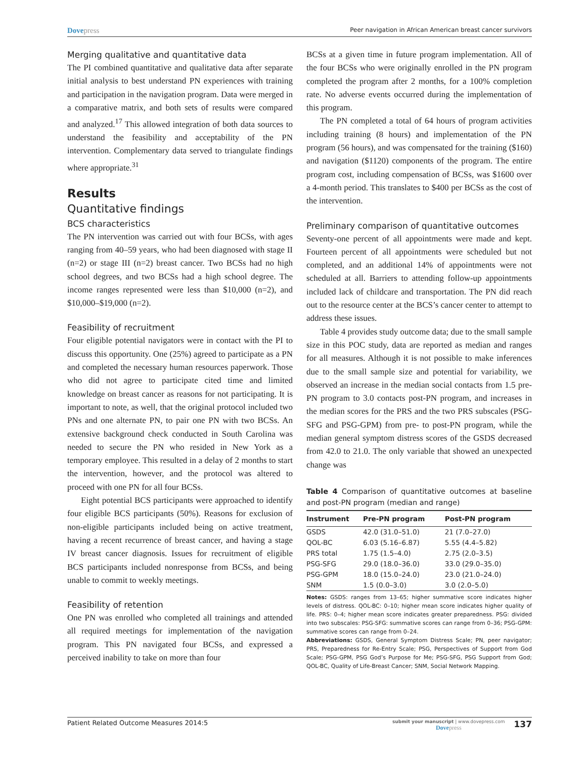Dovepress
Peer navigation in African American breast cancer survivors
Merging qualitative and quantitative data
The PI combined quantitative and qualitative data after separate initial analysis to best understand PN experiences with training and participation in the navigation program. Data were merged in a comparative matrix, and both sets of results were compared and analyzed.<sup>17</sup> This allowed integration of both data sources to understand the feasibility and acceptability of the PN intervention. Complementary data served to triangulate findings where appropriate.<sup>31</sup>
Results
Quantitative findings
BCS characteristics
The PN intervention was carried out with four BCSs, with ages ranging from 40–59 years, who had been diagnosed with stage II (n=2) or stage III (n=2) breast cancer. Two BCSs had no high school degrees, and two BCSs had a high school degree. The income ranges represented were less than $10,000 (n=2), and $10,000–$19,000 (n=2).
Feasibility of recruitment
Four eligible potential navigators were in contact with the PI to discuss this opportunity. One (25%) agreed to participate as a PN and completed the necessary human resources paperwork. Those who did not agree to participate cited time and limited knowledge on breast cancer as reasons for not participating. It is important to note, as well, that the original protocol included two PNs and one alternate PN, to pair one PN with two BCSs. An extensive background check conducted in South Carolina was needed to secure the PN who resided in New York as a temporary employee. This resulted in a delay of 2 months to start the intervention, however, and the protocol was altered to proceed with one PN for all four BCSs.
Eight potential BCS participants were approached to identify four eligible BCS participants (50%). Reasons for exclusion of non-eligible participants included being on active treatment, having a recent recurrence of breast cancer, and having a stage IV breast cancer diagnosis. Issues for recruitment of eligible BCS participants included nonresponse from BCSs, and being unable to commit to weekly meetings.
Feasibility of retention
One PN was enrolled who completed all trainings and attended all required meetings for implementation of the navigation program. This PN navigated four BCSs, and expressed a perceived inability to take on more than four
BCSs at a given time in future program implementation. All of the four BCSs who were originally enrolled in the PN program completed the program after 2 months, for a 100% completion rate. No adverse events occurred during the implementation of this program.
The PN completed a total of 64 hours of program activities including training (8 hours) and implementation of the PN program (56 hours), and was compensated for the training ($160) and navigation ($1120) components of the program. The entire program cost, including compensation of BCSs, was $1600 over a 4-month period. This translates to $400 per BCSs as the cost of the intervention.
Preliminary comparison of quantitative outcomes
Seventy-one percent of all appointments were made and kept. Fourteen percent of all appointments were scheduled but not completed, and an additional 14% of appointments were not scheduled at all. Barriers to attending follow-up appointments included lack of childcare and transportation. The PN did reach out to the resource center at the BCS’s cancer center to attempt to address these issues.
Table 4 provides study outcome data; due to the small sample size in this POC study, data are reported as median and ranges for all measures. Although it is not possible to make inferences due to the small sample size and potential for variability, we observed an increase in the median social contacts from 1.5 pre-PN program to 3.0 contacts post-PN program, and increases in the median scores for the PRS and the two PRS subscales (PSG-SFG and PSG-GPM) from pre- to post-PN program, while the median general symptom distress scores of the GSDS decreased from 42.0 to 21.0. The only variable that showed an unexpected change was
Table 4 Comparison of quantitative outcomes at baseline and post-PN program (median and range)
| Instrument | Pre-PN program | Post-PN program |
| --- | --- | --- |
| GSDS | 42.0 (31.0–51.0) | 21 (7.0–27.0) |
| QOL-BC | 6.03 (5.16–6.87) | 5.55 (4.4–5.82) |
| PRS total | 1.75 (1.5–4.0) | 2.75 (2.0–3.5) |
| PSG-SFG | 29.0 (18.0–36.0) | 33.0 (29.0–35.0) |
| PSG-GPM | 18.0 (15.0–24.0) | 23.0 (21.0–24.0) |
| SNM | 1.5 (0.0–3.0) | 3.0 (2.0–5.0) |
Notes: GSDS: ranges from 13–65; higher summative score indicates higher levels of distress. QOL-BC: 0–10; higher mean score indicates higher quality of life. PRS: 0–4; higher mean score indicates greater preparedness. PSG: divided into two subscales: PSG-SFG: summative scores can range from 0–36; PSG-GPM: summative scores can range from 0–24.
Abbreviations: GSDS, General Symptom Distress Scale; PN, peer navigator; PRS, Preparedness for Re-Entry Scale; PSG, Perspectives of Support from God Scale; PSG-GPM, PSG God’s Purpose for Me; PSG-SFG, PSG Support from God; QOL-BC, Quality of Life-Breast Cancer; SNM, Social Network Mapping.
Patient Related Outcome Measures 2014:5
submit your manuscript | www.dovepress.com
Dovepress
137